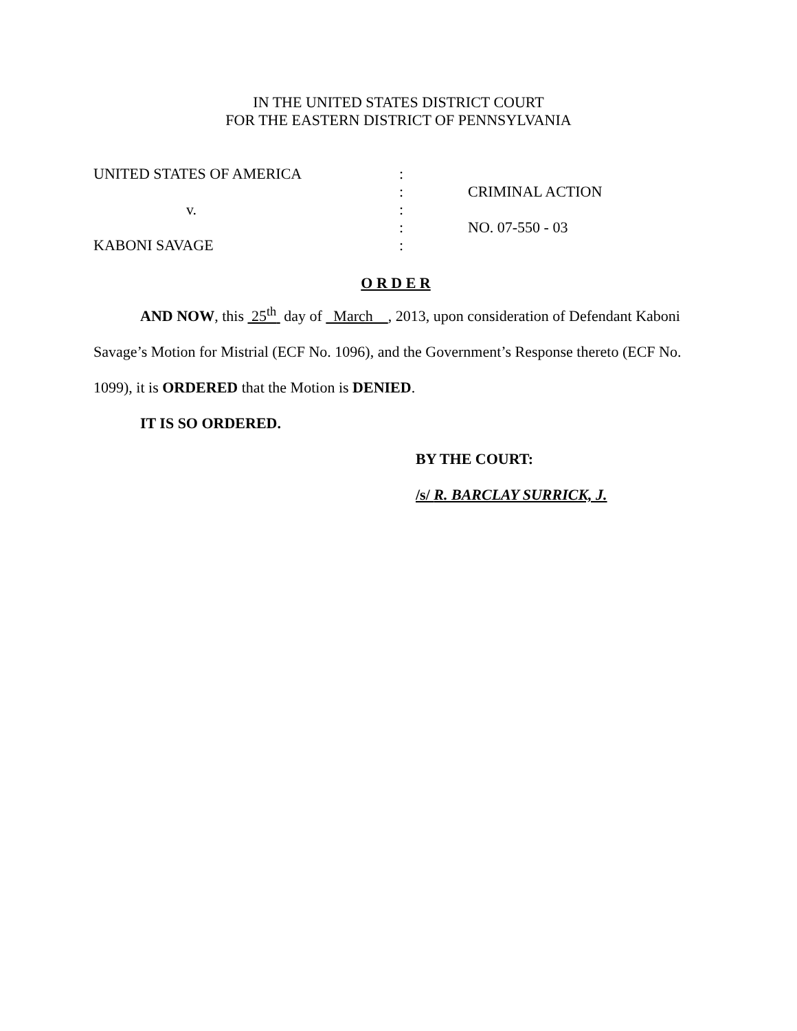IN THE UNITED STATES DISTRICT COURT
FOR THE EASTERN DISTRICT OF PENNSYLVANIA
| UNITED STATES OF AMERICA | : | |
| | : | CRIMINAL ACTION |
| v. | : | |
| | : | NO. 07-550 - 03 |
| KABONI SAVAGE | : | |
O R D E R
AND NOW, this 25<sup>th</sup> day of March , 2013, upon consideration of Defendant Kaboni Savage’s Motion for Mistrial (ECF No. 1096), and the Government’s Response thereto (ECF No. 1099), it is ORDERED that the Motion is DENIED.
IT IS SO ORDERED.
BY THE COURT:
/s/ R. BARCLAY SURRICK, J.